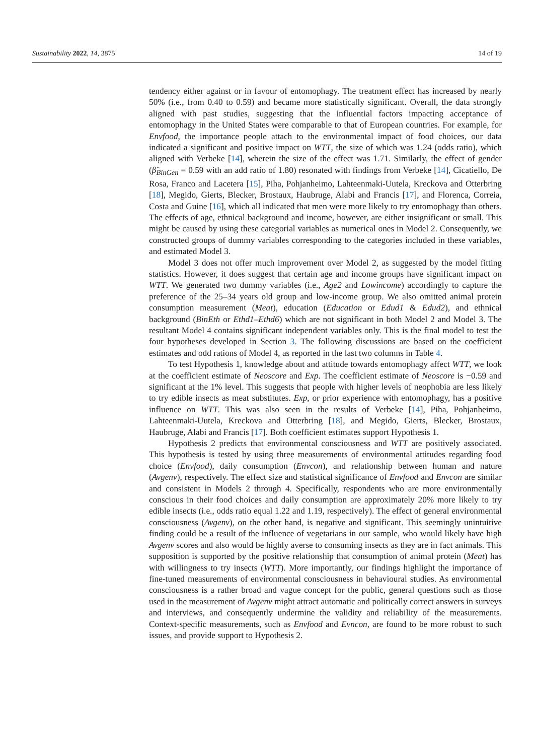Sustainability 2022, 14, 3875 14 of 19
tendency either against or in favour of entomophagy. The treatment effect has increased by nearly 50% (i.e., from 0.40 to 0.59) and became more statistically significant. Overall, the data strongly aligned with past studies, suggesting that the influential factors impacting acceptance of entomophagy in the United States were comparable to that of European countries. For example, for Envfood, the importance people attach to the environmental impact of food choices, our data indicated a significant and positive impact on WTT, the size of which was 1.24 (odds ratio), which aligned with Verbeke [14], wherein the size of the effect was 1.71. Similarly, the effect of gender (β̂<sub>BinGen</sub> = 0.59 with an add ratio of 1.80) resonated with findings from Verbeke [14], Cicatiello, De Rosa, Franco and Lacetera [15], Piha, Pohjanheimo, Lahteenmaki-Uutela, Kreckova and Otterbring [18], Megido, Gierts, Blecker, Brostaux, Haubruge, Alabi and Francis [17], and Florenca, Correia, Costa and Guine [16], which all indicated that men were more likely to try entomophagy than others. The effects of age, ethnical background and income, however, are either insignificant or small. This might be caused by using these categorial variables as numerical ones in Model 2. Consequently, we constructed groups of dummy variables corresponding to the categories included in these variables, and estimated Model 3.
Model 3 does not offer much improvement over Model 2, as suggested by the model fitting statistics. However, it does suggest that certain age and income groups have significant impact on WTT. We generated two dummy variables (i.e., Age2 and Lowincome) accordingly to capture the preference of the 25–34 years old group and low-income group. We also omitted animal protein consumption measurement (Meat), education (Education or Edud1 & Edud2), and ethnical background (BinEth or Ethd1–Ethd6) which are not significant in both Model 2 and Model 3. The resultant Model 4 contains significant independent variables only. This is the final model to test the four hypotheses developed in Section 3. The following discussions are based on the coefficient estimates and odd rations of Model 4, as reported in the last two columns in Table 4.
To test Hypothesis 1, knowledge about and attitude towards entomophagy affect WTT, we look at the coefficient estimate of Neoscore and Exp. The coefficient estimate of Neoscore is −0.59 and significant at the 1% level. This suggests that people with higher levels of neophobia are less likely to try edible insects as meat substitutes. Exp, or prior experience with entomophagy, has a positive influence on WTT. This was also seen in the results of Verbeke [14], Piha, Pohjanheimo, Lahteenmaki-Uutela, Kreckova and Otterbring [18], and Megido, Gierts, Blecker, Brostaux, Haubruge, Alabi and Francis [17]. Both coefficient estimates support Hypothesis 1.
Hypothesis 2 predicts that environmental consciousness and WTT are positively associated. This hypothesis is tested by using three measurements of environmental attitudes regarding food choice (Envfood), daily consumption (Envcon), and relationship between human and nature (Avgenv), respectively. The effect size and statistical significance of Envfood and Envcon are similar and consistent in Models 2 through 4. Specifically, respondents who are more environmentally conscious in their food choices and daily consumption are approximately 20% more likely to try edible insects (i.e., odds ratio equal 1.22 and 1.19, respectively). The effect of general environmental consciousness (Avgenv), on the other hand, is negative and significant. This seemingly unintuitive finding could be a result of the influence of vegetarians in our sample, who would likely have high Avgenv scores and also would be highly averse to consuming insects as they are in fact animals. This supposition is supported by the positive relationship that consumption of animal protein (Meat) has with willingness to try insects (WTT). More importantly, our findings highlight the importance of fine-tuned measurements of environmental consciousness in behavioural studies. As environmental consciousness is a rather broad and vague concept for the public, general questions such as those used in the measurement of Avgenv might attract automatic and politically correct answers in surveys and interviews, and consequently undermine the validity and reliability of the measurements. Context-specific measurements, such as Envfood and Evncon, are found to be more robust to such issues, and provide support to Hypothesis 2.